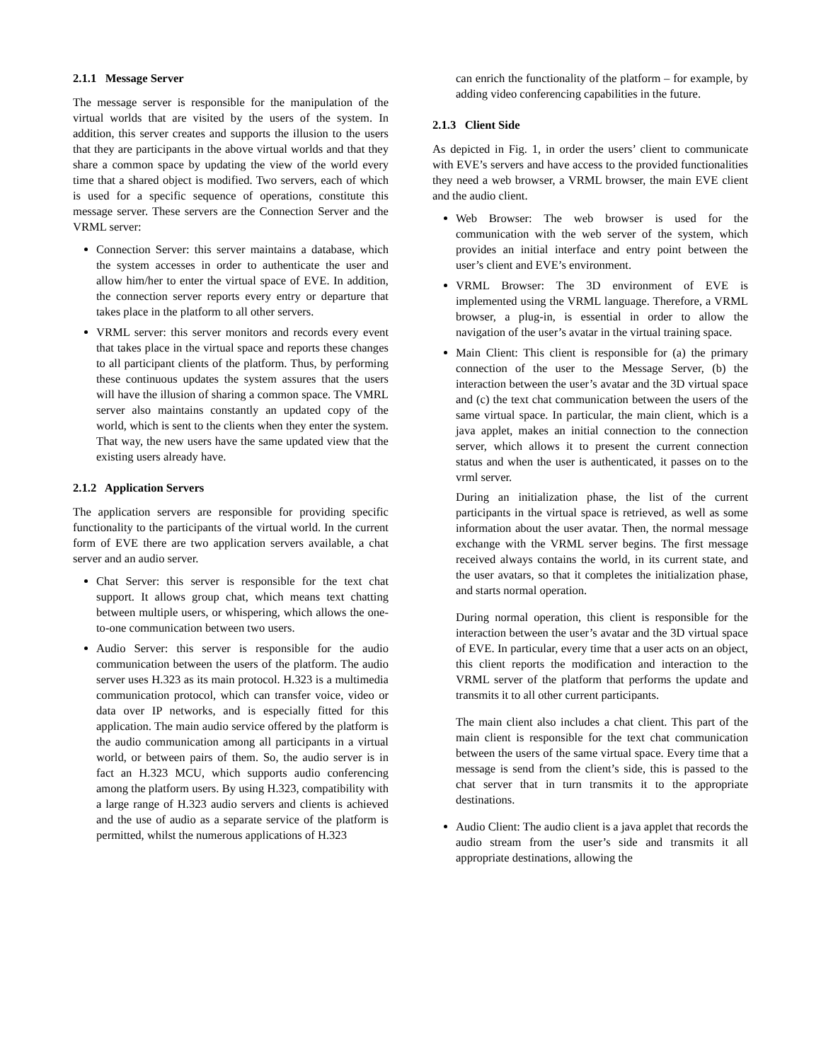2.1.1 Message Server
The message server is responsible for the manipulation of the virtual worlds that are visited by the users of the system. In addition, this server creates and supports the illusion to the users that they are participants in the above virtual worlds and that they share a common space by updating the view of the world every time that a shared object is modified. Two servers, each of which is used for a specific sequence of operations, constitute this message server. These servers are the Connection Server and the VRML server:
Connection Server: this server maintains a database, which the system accesses in order to authenticate the user and allow him/her to enter the virtual space of EVE. In addition, the connection server reports every entry or departure that takes place in the platform to all other servers.
VRML server: this server monitors and records every event that takes place in the virtual space and reports these changes to all participant clients of the platform. Thus, by performing these continuous updates the system assures that the users will have the illusion of sharing a common space. The VMRL server also maintains constantly an updated copy of the world, which is sent to the clients when they enter the system. That way, the new users have the same updated view that the existing users already have.
2.1.2 Application Servers
The application servers are responsible for providing specific functionality to the participants of the virtual world. In the current form of EVE there are two application servers available, a chat server and an audio server.
Chat Server: this server is responsible for the text chat support. It allows group chat, which means text chatting between multiple users, or whispering, which allows the one-to-one communication between two users.
Audio Server: this server is responsible for the audio communication between the users of the platform. The audio server uses H.323 as its main protocol. H.323 is a multimedia communication protocol, which can transfer voice, video or data over IP networks, and is especially fitted for this application. The main audio service offered by the platform is the audio communication among all participants in a virtual world, or between pairs of them. So, the audio server is in fact an H.323 MCU, which supports audio conferencing among the platform users. By using H.323, compatibility with a large range of H.323 audio servers and clients is achieved and the use of audio as a separate service of the platform is permitted, whilst the numerous applications of H.323
can enrich the functionality of the platform – for example, by adding video conferencing capabilities in the future.
2.1.3 Client Side
As depicted in Fig. 1, in order the users’ client to communicate with EVE’s servers and have access to the provided functionalities they need a web browser, a VRML browser, the main EVE client and the audio client.
Web Browser: The web browser is used for the communication with the web server of the system, which provides an initial interface and entry point between the user’s client and EVE’s environment.
VRML Browser: The 3D environment of EVE is implemented using the VRML language. Therefore, a VRML browser, a plug-in, is essential in order to allow the navigation of the user’s avatar in the virtual training space.
Main Client: This client is responsible for (a) the primary connection of the user to the Message Server, (b) the interaction between the user’s avatar and the 3D virtual space and (c) the text chat communication between the users of the same virtual space. In particular, the main client, which is a java applet, makes an initial connection to the connection server, which allows it to present the current connection status and when the user is authenticated, it passes on to the vrml server.
During an initialization phase, the list of the current participants in the virtual space is retrieved, as well as some information about the user avatar. Then, the normal message exchange with the VRML server begins. The first message received always contains the world, in its current state, and the user avatars, so that it completes the initialization phase, and starts normal operation.
During normal operation, this client is responsible for the interaction between the user’s avatar and the 3D virtual space of EVE. In particular, every time that a user acts on an object, this client reports the modification and interaction to the VRML server of the platform that performs the update and transmits it to all other current participants.
The main client also includes a chat client. This part of the main client is responsible for the text chat communication between the users of the same virtual space. Every time that a message is send from the client’s side, this is passed to the chat server that in turn transmits it to the appropriate destinations.
Audio Client: The audio client is a java applet that records the audio stream from the user’s side and transmits it all appropriate destinations, allowing the